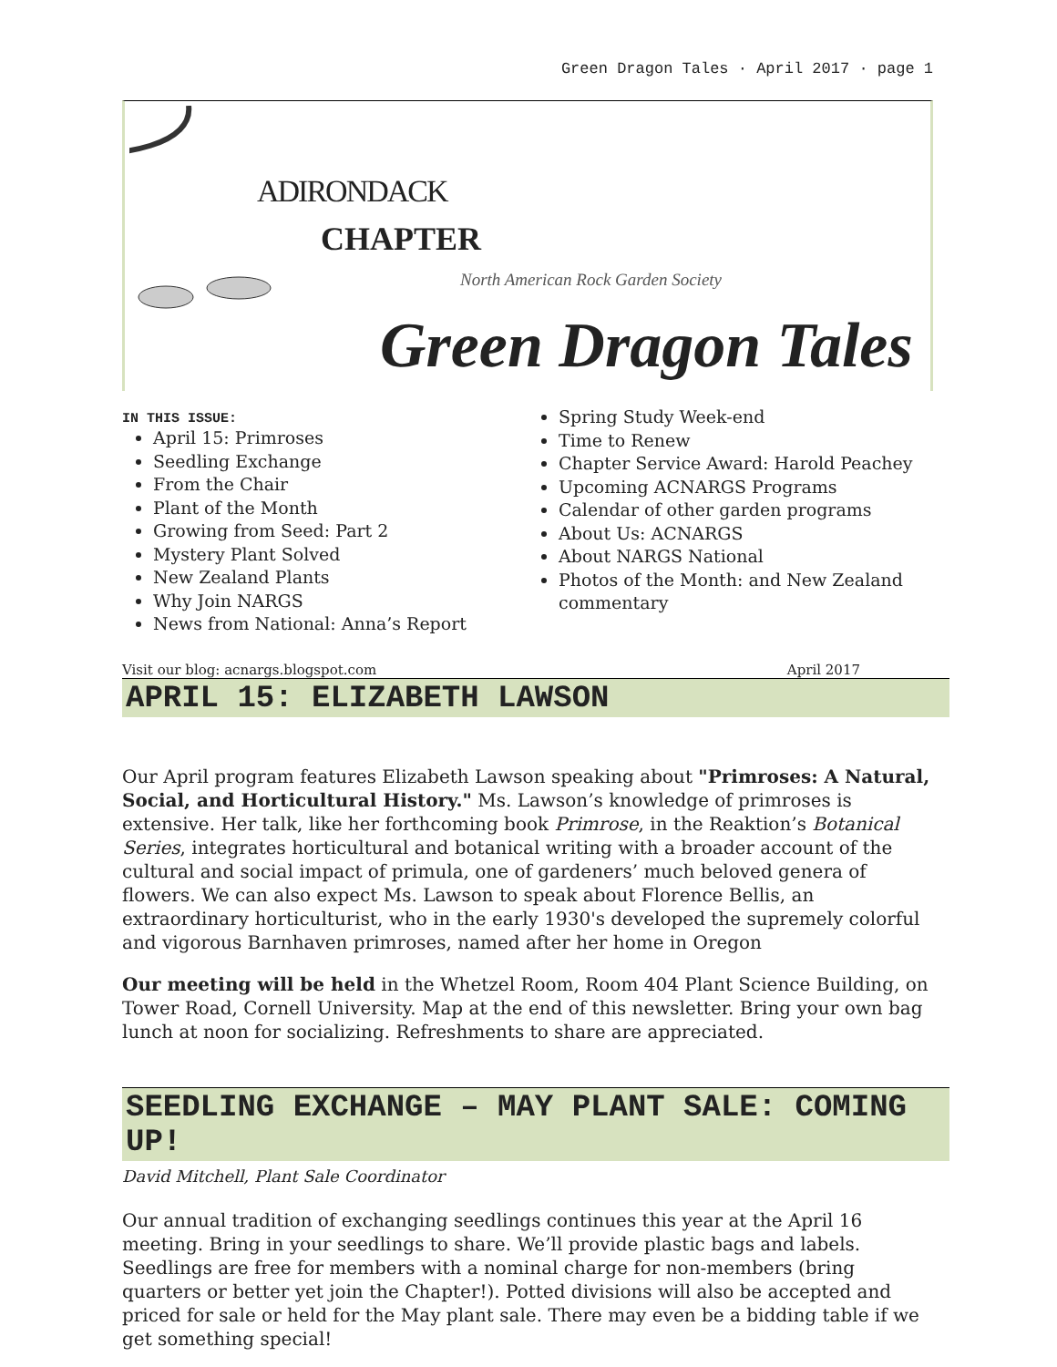Green Dragon Tales · April 2017 · page 1
ADIRONDACK
CHAPTER
North American Rock Garden Society
Green Dragon Tales
IN THIS ISSUE:
April 15: Primroses
Seedling Exchange
From the Chair
Plant of the Month
Growing from Seed: Part 2
Mystery Plant Solved
New Zealand Plants
Why Join NARGS
News from National: Anna’s Report
Spring Study Week-end
Time to Renew
Chapter Service Award: Harold Peachey
Upcoming ACNARGS Programs
Calendar of other garden programs
About Us: ACNARGS
About NARGS National
Photos of the Month: and New Zealand commentary
Visit our blog: acnargs.blogspot.com April 2017
APRIL 15: ELIZABETH LAWSON
Our April program features Elizabeth Lawson speaking about "Primroses: A Natural, Social, and Horticultural History." Ms. Lawson’s knowledge of primroses is extensive. Her talk, like her forthcoming book Primrose, in the Reaktion’s Botanical Series, integrates horticultural and botanical writing with a broader account of the cultural and social impact of primula, one of gardeners’ much beloved genera of flowers. We can also expect Ms. Lawson to speak about Florence Bellis, an extraordinary horticulturist, who in the early 1930's developed the supremely colorful and vigorous Barnhaven primroses, named after her home in Oregon
Our meeting will be held in the Whetzel Room, Room 404 Plant Science Building, on Tower Road, Cornell University. Map at the end of this newsletter. Bring your own bag lunch at noon for socializing. Refreshments to share are appreciated.
SEEDLING EXCHANGE – MAY PLANT SALE: COMING UP!
David Mitchell, Plant Sale Coordinator
Our annual tradition of exchanging seedlings continues this year at the April 16 meeting. Bring in your seedlings to share. We’ll provide plastic bags and labels. Seedlings are free for members with a nominal charge for non-members (bring quarters or better yet join the Chapter!). Potted divisions will also be accepted and priced for sale or held for the May plant sale. There may even be a bidding table if we get something special!